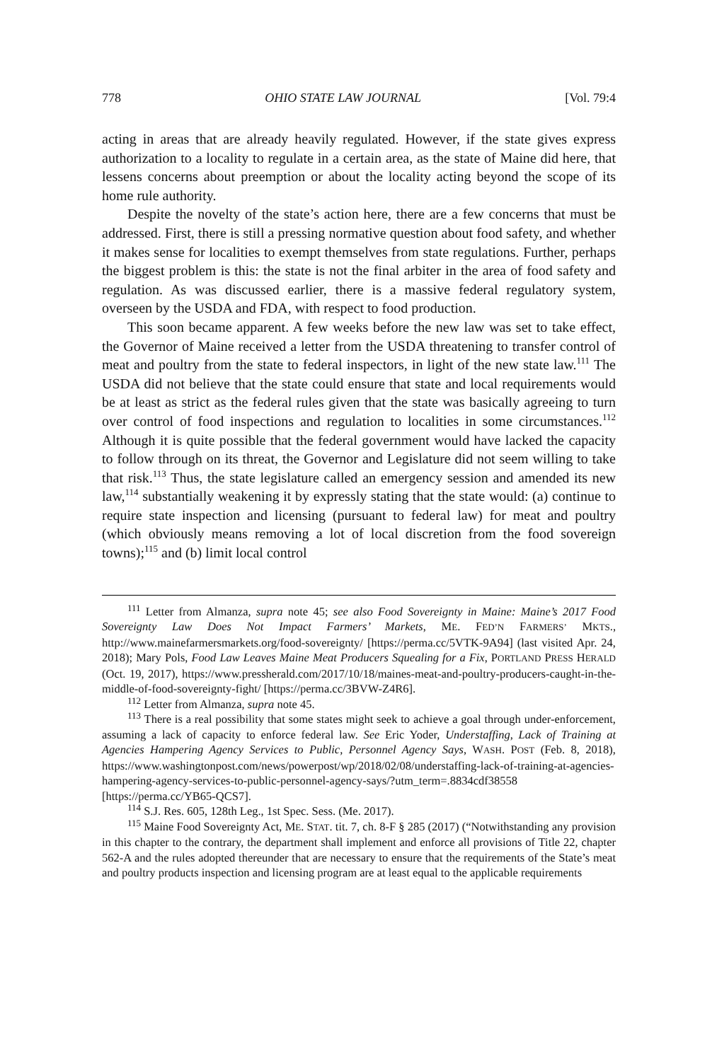778 OHIO STATE LAW JOURNAL [Vol. 79:4
acting in areas that are already heavily regulated. However, if the state gives express authorization to a locality to regulate in a certain area, as the state of Maine did here, that lessens concerns about preemption or about the locality acting beyond the scope of its home rule authority.
Despite the novelty of the state’s action here, there are a few concerns that must be addressed. First, there is still a pressing normative question about food safety, and whether it makes sense for localities to exempt themselves from state regulations. Further, perhaps the biggest problem is this: the state is not the final arbiter in the area of food safety and regulation. As was discussed earlier, there is a massive federal regulatory system, overseen by the USDA and FDA, with respect to food production.
This soon became apparent. A few weeks before the new law was set to take effect, the Governor of Maine received a letter from the USDA threatening to transfer control of meat and poultry from the state to federal inspectors, in light of the new state law.<sup>111</sup> The USDA did not believe that the state could ensure that state and local requirements would be at least as strict as the federal rules given that the state was basically agreeing to turn over control of food inspections and regulation to localities in some circumstances.<sup>112</sup> Although it is quite possible that the federal government would have lacked the capacity to follow through on its threat, the Governor and Legislature did not seem willing to take that risk.<sup>113</sup> Thus, the state legislature called an emergency session and amended its new law,<sup>114</sup> substantially weakening it by expressly stating that the state would: (a) continue to require state inspection and licensing (pursuant to federal law) for meat and poultry (which obviously means removing a lot of local discretion from the food sovereign towns);<sup>115</sup> and (b) limit local control
<sup>111</sup> Letter from Almanza, supra note 45; see also Food Sovereignty in Maine: Maine’s 2017 Food Sovereignty Law Does Not Impact Farmers’ Markets, ME. FED’N FARMERS’ MKTS., http://www.mainefarmersmarkets.org/food-sovereignty/ [https://perma.cc/5VTK-9A94] (last visited Apr. 24, 2018); Mary Pols, Food Law Leaves Maine Meat Producers Squealing for a Fix, PORTLAND PRESS HERALD (Oct. 19, 2017), https://www.pressherald.com/2017/10/18/maines-meat-and-poultry-producers-caught-in-the-middle-of-food-sovereignty-fight/ [https://perma.cc/3BVW-Z4R6].
<sup>112</sup> Letter from Almanza, supra note 45.
<sup>113</sup> There is a real possibility that some states might seek to achieve a goal through under-enforcement, assuming a lack of capacity to enforce federal law. See Eric Yoder, Understaffing, Lack of Training at Agencies Hampering Agency Services to Public, Personnel Agency Says, WASH. POST (Feb. 8, 2018), https://www.washingtonpost.com/news/powerpost/wp/2018/02/08/understaffing-lack-of-training-at-agencies-hampering-agency-services-to-public-personnel-agency-says/?utm_term=.8834cdf38558 [https://perma.cc/YB65-QCS7].
<sup>114</sup> S.J. Res. 605, 128th Leg., 1st Spec. Sess. (Me. 2017).
<sup>115</sup> Maine Food Sovereignty Act, ME. STAT. tit. 7, ch. 8-F § 285 (2017) (“Notwithstanding any provision in this chapter to the contrary, the department shall implement and enforce all provisions of Title 22, chapter 562-A and the rules adopted thereunder that are necessary to ensure that the requirements of the State’s meat and poultry products inspection and licensing program are at least equal to the applicable requirements